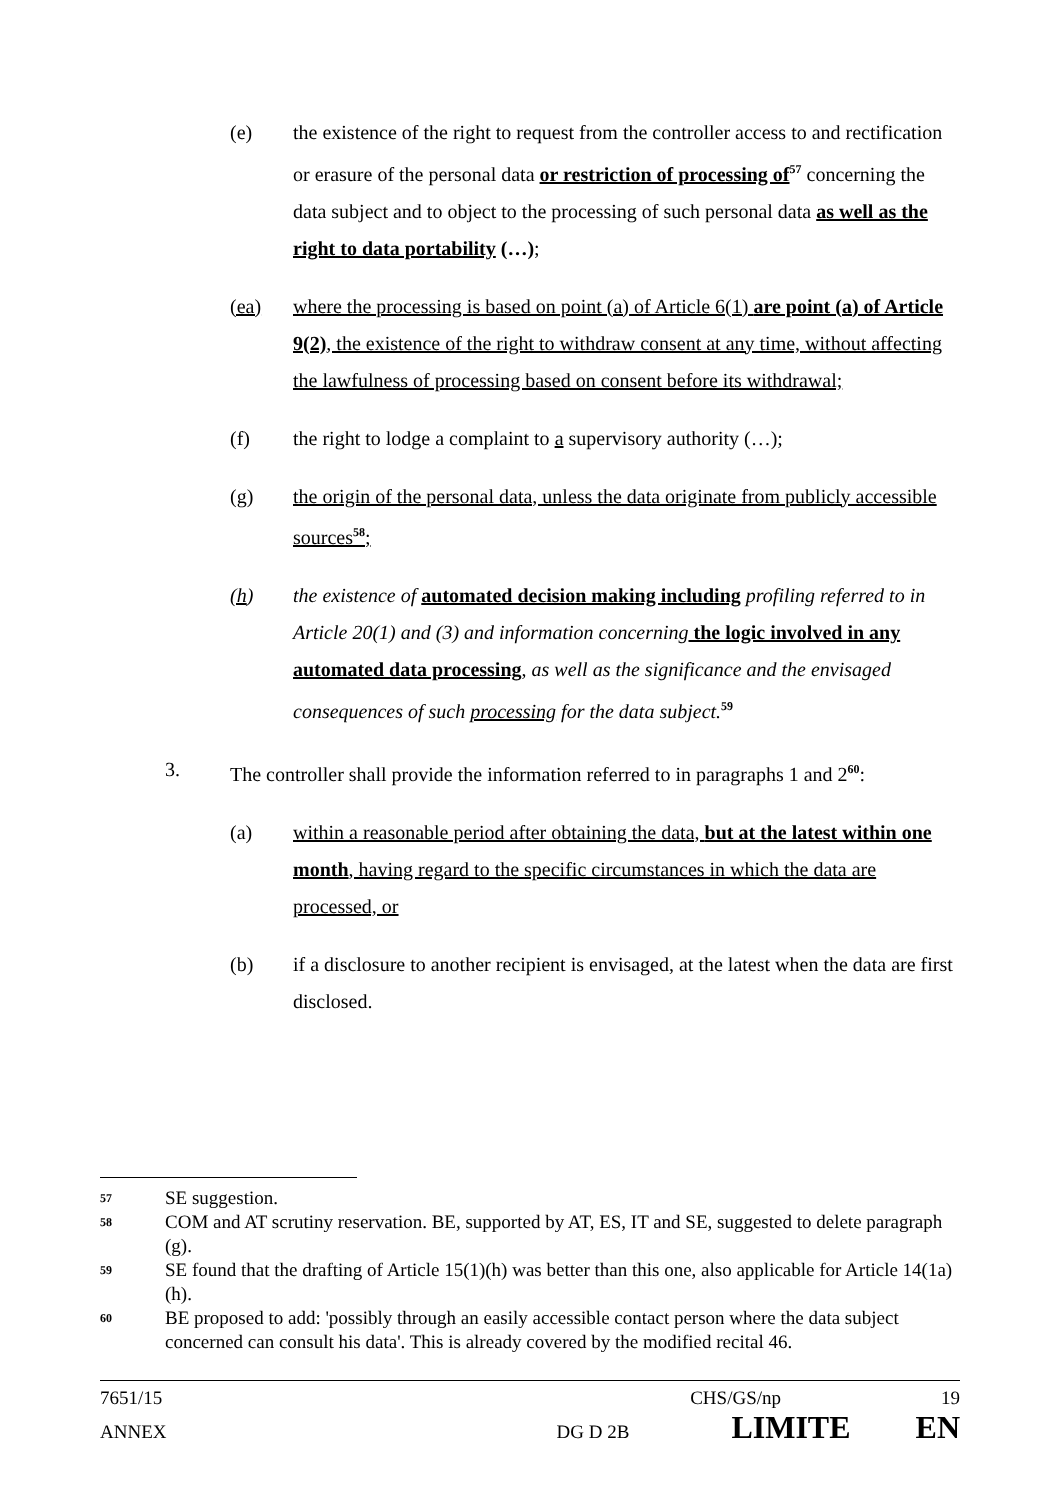(e) the existence of the right to request from the controller access to and rectification or erasure of the personal data or restriction of processing of<sup>57</sup> concerning the data subject and to object to the processing of such personal data as well as the right to data portability (…);
(ea) where the processing is based on point (a) of Article 6(1) are point (a) of Article 9(2), the existence of the right to withdraw consent at any time, without affecting the lawfulness of processing based on consent before its withdrawal;
(f) the right to lodge a complaint to a supervisory authority (…);
(g) the origin of the personal data, unless the data originate from publicly accessible sources<sup>58</sup>;
(h) the existence of automated decision making including profiling referred to in Article 20(1) and (3) and information concerning the logic involved in any automated data processing, as well as the significance and the envisaged consequences of such processing for the data subject.<sup>59</sup>
3. The controller shall provide the information referred to in paragraphs 1 and 2<sup>60</sup>:
(a) within a reasonable period after obtaining the data, but at the latest within one month, having regard to the specific circumstances in which the data are processed, or
(b) if a disclosure to another recipient is envisaged, at the latest when the data are first disclosed.
57
SE suggestion.
58
COM and AT scrutiny reservation. BE, supported by AT, ES, IT and SE, suggested to delete paragraph (g).
59
SE found that the drafting of Article 15(1)(h) was better than this one, also applicable for Article 14(1a)(h).
60
BE proposed to add: 'possibly through an easily accessible contact person where the data subject concerned can consult his data'. This is already covered by the modified recital 46.
7651/15 CHS/GS/np 19
ANNEX DG D 2B LIMITE EN